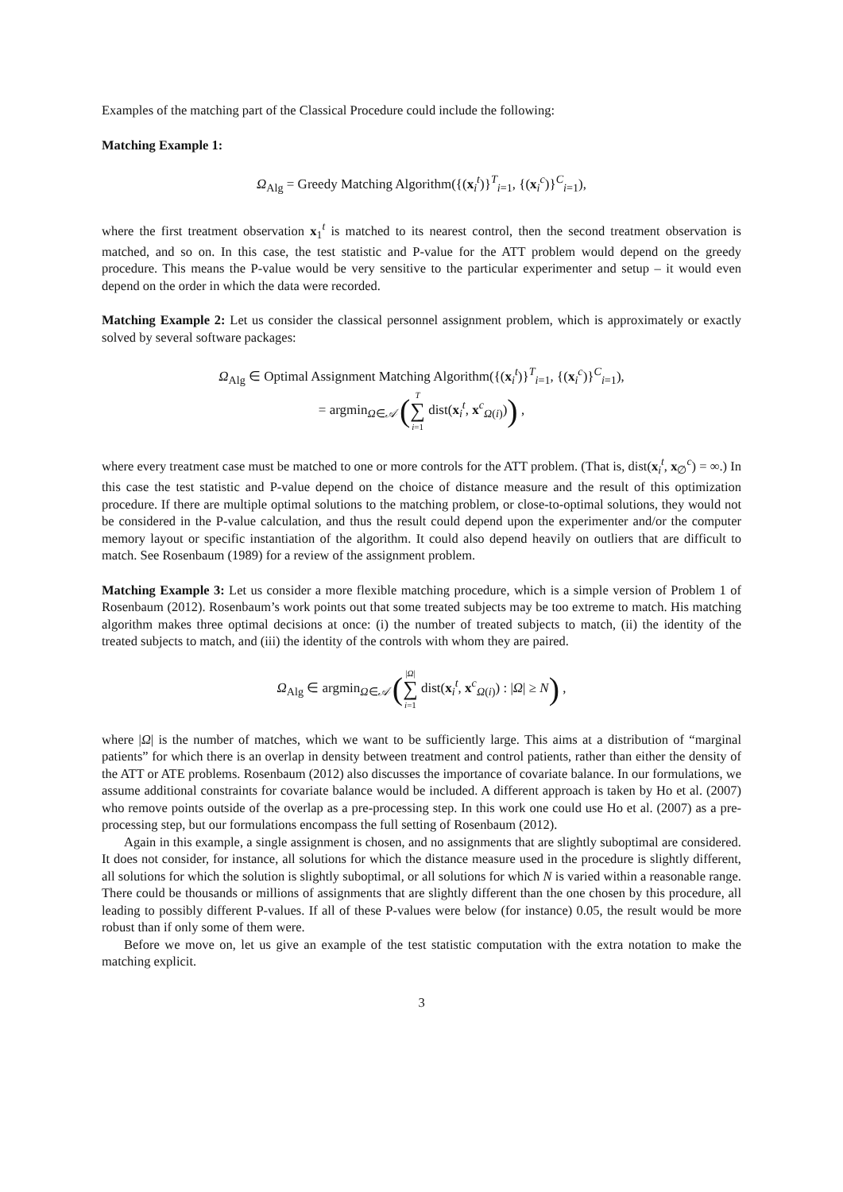Examples of the matching part of the Classical Procedure could include the following:
Matching Example 1:
Ω<sub>Alg</sub> = Greedy Matching Algorithm({(x<sub>i</sub><sup>t</sup>)}<sup>T</sup><sub>i=1</sub>, {(x<sub>i</sub><sup>c</sup>)}<sup>C</sup><sub>i=1</sub>),
where the first treatment observation x<sub>1</sub><sup>t</sup> is matched to its nearest control, then the second treatment observation is matched, and so on. In this case, the test statistic and P-value for the ATT problem would depend on the greedy procedure. This means the P-value would be very sensitive to the particular experimenter and setup – it would even depend on the order in which the data were recorded.
Matching Example 2: Let us consider the classical personnel assignment problem, which is approximately or exactly solved by several software packages:
Ω<sub>Alg</sub> ∈ Optimal Assignment Matching Algorithm({(x<sub>i</sub><sup>t</sup>)}<sup>T</sup><sub>i=1</sub>, {(x<sub>i</sub><sup>c</sup>)}<sup>C</sup><sub>i=1</sub>),
= argmin<sub>Ω∈𝒜</sub> (T ∑ i=1 dist(x<sub>i</sub><sup>t</sup>, x<sup>c</sup><sub>Ω(i)</sub>)) ,
where every treatment case must be matched to one or more controls for the ATT problem. (That is, dist(x<sub>i</sub><sup>t</sup>, x<sub>∅</sub><sup>c</sup>) = ∞.) In this case the test statistic and P-value depend on the choice of distance measure and the result of this optimization procedure. If there are multiple optimal solutions to the matching problem, or close-to-optimal solutions, they would not be considered in the P-value calculation, and thus the result could depend upon the experimenter and/or the computer memory layout or specific instantiation of the algorithm. It could also depend heavily on outliers that are difficult to match. See Rosenbaum (1989) for a review of the assignment problem.
Matching Example 3: Let us consider a more flexible matching procedure, which is a simple version of Problem 1 of Rosenbaum (2012). Rosenbaum’s work points out that some treated subjects may be too extreme to match. His matching algorithm makes three optimal decisions at once: (i) the number of treated subjects to match, (ii) the identity of the treated subjects to match, and (iii) the identity of the controls with whom they are paired.
Ω<sub>Alg</sub> ∈ argmin<sub>Ω∈𝒜</sub> (|Ω| ∑ i=1 dist(x<sub>i</sub><sup>t</sup>, x<sup>c</sup><sub>Ω(i)</sub>) : |Ω| ≥ N) ,
where |Ω| is the number of matches, which we want to be sufficiently large. This aims at a distribution of “marginal patients” for which there is an overlap in density between treatment and control patients, rather than either the density of the ATT or ATE problems. Rosenbaum (2012) also discusses the importance of covariate balance. In our formulations, we assume additional constraints for covariate balance would be included. A different approach is taken by Ho et al. (2007) who remove points outside of the overlap as a pre-processing step. In this work one could use Ho et al. (2007) as a pre-processing step, but our formulations encompass the full setting of Rosenbaum (2012).
Again in this example, a single assignment is chosen, and no assignments that are slightly suboptimal are considered. It does not consider, for instance, all solutions for which the distance measure used in the procedure is slightly different, all solutions for which the solution is slightly suboptimal, or all solutions for which N is varied within a reasonable range. There could be thousands or millions of assignments that are slightly different than the one chosen by this procedure, all leading to possibly different P-values. If all of these P-values were below (for instance) 0.05, the result would be more robust than if only some of them were.
Before we move on, let us give an example of the test statistic computation with the extra notation to make the matching explicit.
3